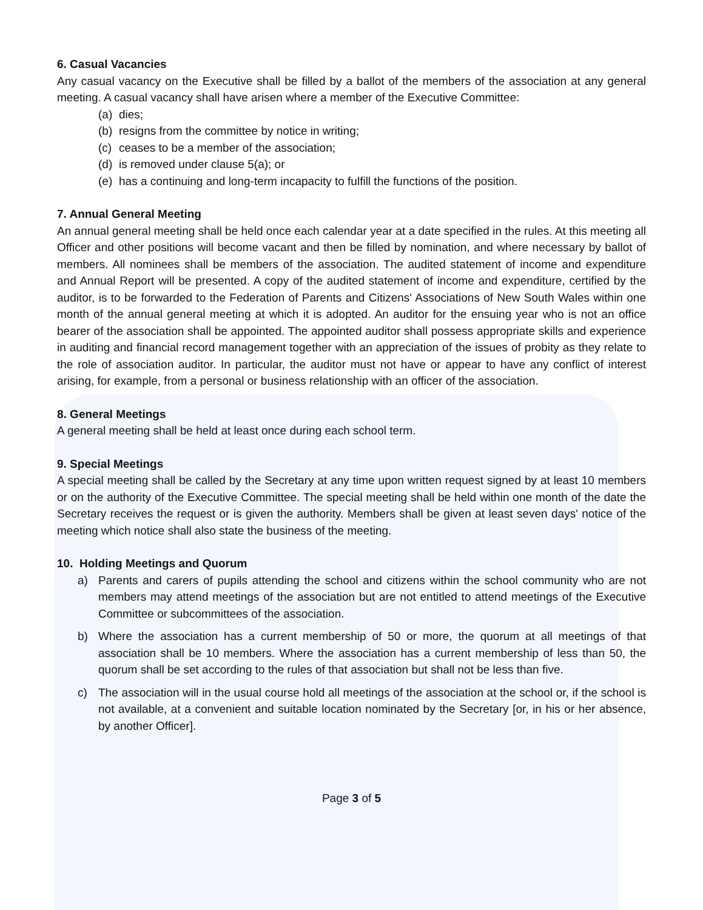6. Casual Vacancies
Any casual vacancy on the Executive shall be filled by a ballot of the members of the association at any general meeting. A casual vacancy shall have arisen where a member of the Executive Committee:
(a) dies;
(b) resigns from the committee by notice in writing;
(c) ceases to be a member of the association;
(d) is removed under clause 5(a); or
(e) has a continuing and long-term incapacity to fulfill the functions of the position.
7. Annual General Meeting
An annual general meeting shall be held once each calendar year at a date specified in the rules. At this meeting all Officer and other positions will become vacant and then be filled by nomination, and where necessary by ballot of members. All nominees shall be members of the association. The audited statement of income and expenditure and Annual Report will be presented. A copy of the audited statement of income and expenditure, certified by the auditor, is to be forwarded to the Federation of Parents and Citizens' Associations of New South Wales within one month of the annual general meeting at which it is adopted. An auditor for the ensuing year who is not an office bearer of the association shall be appointed. The appointed auditor shall possess appropriate skills and experience in auditing and financial record management together with an appreciation of the issues of probity as they relate to the role of association auditor. In particular, the auditor must not have or appear to have any conflict of interest arising, for example, from a personal or business relationship with an officer of the association.
8. General Meetings
A general meeting shall be held at least once during each school term.
9. Special Meetings
A special meeting shall be called by the Secretary at any time upon written request signed by at least 10 members or on the authority of the Executive Committee. The special meeting shall be held within one month of the date the Secretary receives the request or is given the authority. Members shall be given at least seven days' notice of the meeting which notice shall also state the business of the meeting.
10. Holding Meetings and Quorum
a) Parents and carers of pupils attending the school and citizens within the school community who are not members may attend meetings of the association but are not entitled to attend meetings of the Executive Committee or subcommittees of the association.
b) Where the association has a current membership of 50 or more, the quorum at all meetings of that association shall be 10 members. Where the association has a current membership of less than 50, the quorum shall be set according to the rules of that association but shall not be less than five.
c) The association will in the usual course hold all meetings of the association at the school or, if the school is not available, at a convenient and suitable location nominated by the Secretary [or, in his or her absence, by another Officer].
Page 3 of 5